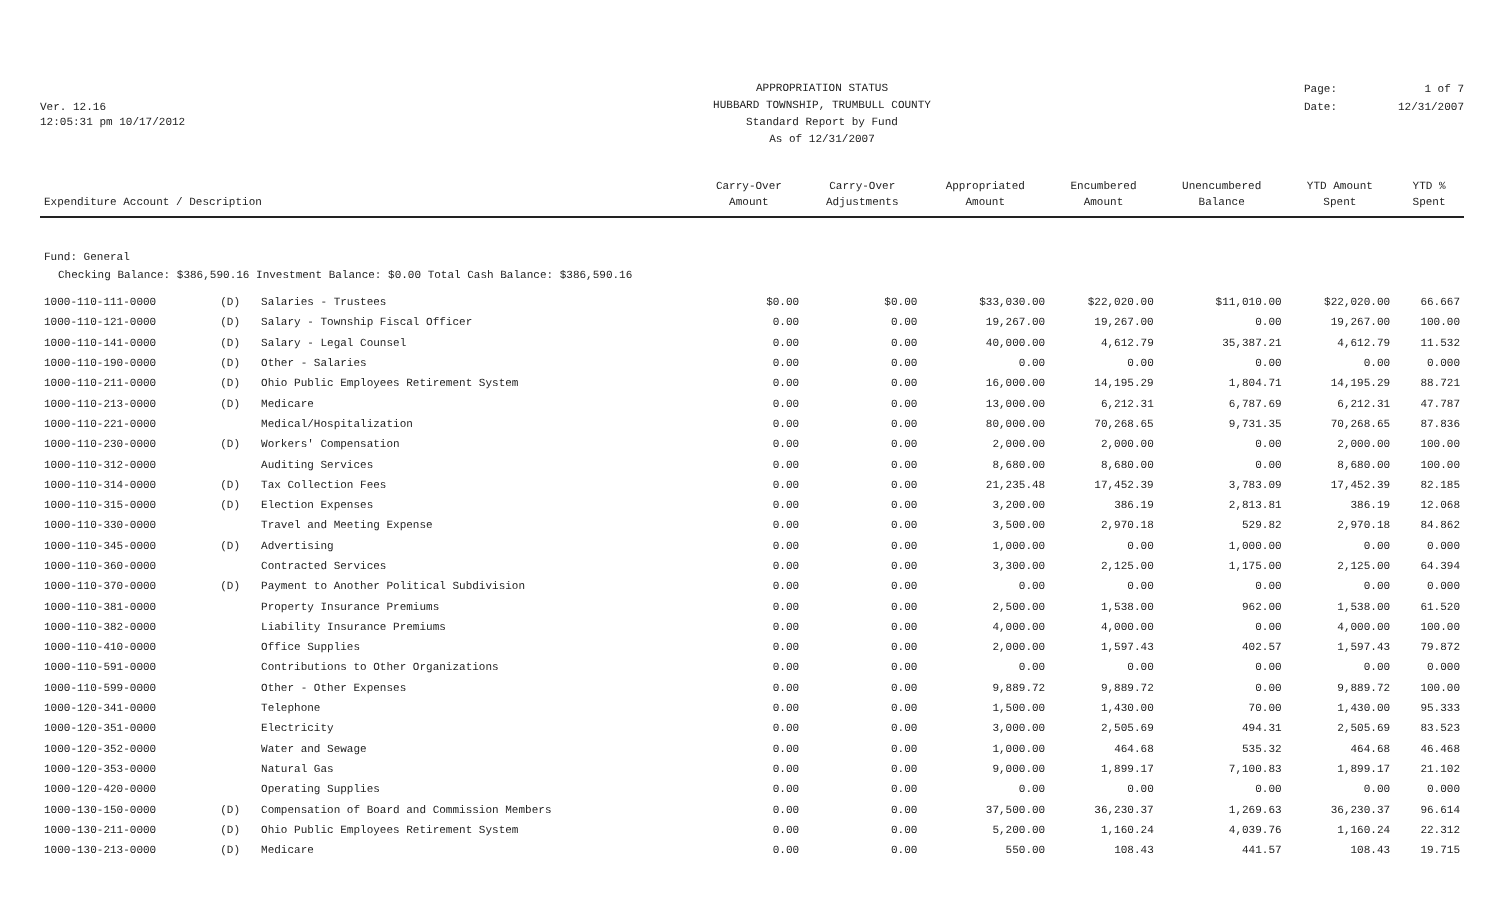Ver. 12.16
12:05:31 pm 10/17/2012
APPROPRIATION STATUS
HUBBARD TOWNSHIP, TRUMBULL COUNTY
Standard Report by Fund
As of 12/31/2007
Page: 1 of 7
Date: 12/31/2007
| Expenditure Account / Description | | | Carry-Over Amount | Carry-Over Adjustments | Appropriated Amount | Encumbered Amount | Unencumbered Balance | YTD Amount Spent | YTD % Spent |
| --- | --- | --- | --- | --- | --- | --- | --- | --- | --- |
| Fund: General | | | | | | | | | |
| Checking Balance: $386,590.16 Investment Balance: $0.00 Total Cash Balance: $386,590.16 | | | | | | | | | |
| 1000-110-111-0000 | (D) | Salaries - Trustees | $0.00 | $0.00 | $33,030.00 | $22,020.00 | $11,010.00 | $22,020.00 | 66.667 |
| 1000-110-121-0000 | (D) | Salary - Township Fiscal Officer | 0.00 | 0.00 | 19,267.00 | 19,267.00 | 0.00 | 19,267.00 | 100.00 |
| 1000-110-141-0000 | (D) | Salary - Legal Counsel | 0.00 | 0.00 | 40,000.00 | 4,612.79 | 35,387.21 | 4,612.79 | 11.532 |
| 1000-110-190-0000 | (D) | Other - Salaries | 0.00 | 0.00 | 0.00 | 0.00 | 0.00 | 0.00 | 0.000 |
| 1000-110-211-0000 | (D) | Ohio Public Employees Retirement System | 0.00 | 0.00 | 16,000.00 | 14,195.29 | 1,804.71 | 14,195.29 | 88.721 |
| 1000-110-213-0000 | (D) | Medicare | 0.00 | 0.00 | 13,000.00 | 6,212.31 | 6,787.69 | 6,212.31 | 47.787 |
| 1000-110-221-0000 | | Medical/Hospitalization | 0.00 | 0.00 | 80,000.00 | 70,268.65 | 9,731.35 | 70,268.65 | 87.836 |
| 1000-110-230-0000 | (D) | Workers' Compensation | 0.00 | 0.00 | 2,000.00 | 2,000.00 | 0.00 | 2,000.00 | 100.00 |
| 1000-110-312-0000 | | Auditing Services | 0.00 | 0.00 | 8,680.00 | 8,680.00 | 0.00 | 8,680.00 | 100.00 |
| 1000-110-314-0000 | (D) | Tax Collection Fees | 0.00 | 0.00 | 21,235.48 | 17,452.39 | 3,783.09 | 17,452.39 | 82.185 |
| 1000-110-315-0000 | (D) | Election Expenses | 0.00 | 0.00 | 3,200.00 | 386.19 | 2,813.81 | 386.19 | 12.068 |
| 1000-110-330-0000 | | Travel and Meeting Expense | 0.00 | 0.00 | 3,500.00 | 2,970.18 | 529.82 | 2,970.18 | 84.862 |
| 1000-110-345-0000 | (D) | Advertising | 0.00 | 0.00 | 1,000.00 | 0.00 | 1,000.00 | 0.00 | 0.000 |
| 1000-110-360-0000 | | Contracted Services | 0.00 | 0.00 | 3,300.00 | 2,125.00 | 1,175.00 | 2,125.00 | 64.394 |
| 1000-110-370-0000 | (D) | Payment to Another Political Subdivision | 0.00 | 0.00 | 0.00 | 0.00 | 0.00 | 0.00 | 0.000 |
| 1000-110-381-0000 | | Property Insurance Premiums | 0.00 | 0.00 | 2,500.00 | 1,538.00 | 962.00 | 1,538.00 | 61.520 |
| 1000-110-382-0000 | | Liability Insurance Premiums | 0.00 | 0.00 | 4,000.00 | 4,000.00 | 0.00 | 4,000.00 | 100.00 |
| 1000-110-410-0000 | | Office Supplies | 0.00 | 0.00 | 2,000.00 | 1,597.43 | 402.57 | 1,597.43 | 79.872 |
| 1000-110-591-0000 | | Contributions to Other Organizations | 0.00 | 0.00 | 0.00 | 0.00 | 0.00 | 0.00 | 0.000 |
| 1000-110-599-0000 | | Other - Other Expenses | 0.00 | 0.00 | 9,889.72 | 9,889.72 | 0.00 | 9,889.72 | 100.00 |
| 1000-120-341-0000 | | Telephone | 0.00 | 0.00 | 1,500.00 | 1,430.00 | 70.00 | 1,430.00 | 95.333 |
| 1000-120-351-0000 | | Electricity | 0.00 | 0.00 | 3,000.00 | 2,505.69 | 494.31 | 2,505.69 | 83.523 |
| 1000-120-352-0000 | | Water and Sewage | 0.00 | 0.00 | 1,000.00 | 464.68 | 535.32 | 464.68 | 46.468 |
| 1000-120-353-0000 | | Natural Gas | 0.00 | 0.00 | 9,000.00 | 1,899.17 | 7,100.83 | 1,899.17 | 21.102 |
| 1000-120-420-0000 | | Operating Supplies | 0.00 | 0.00 | 0.00 | 0.00 | 0.00 | 0.00 | 0.000 |
| 1000-130-150-0000 | (D) | Compensation of Board and Commission Members | 0.00 | 0.00 | 37,500.00 | 36,230.37 | 1,269.63 | 36,230.37 | 96.614 |
| 1000-130-211-0000 | (D) | Ohio Public Employees Retirement System | 0.00 | 0.00 | 5,200.00 | 1,160.24 | 4,039.76 | 1,160.24 | 22.312 |
| 1000-130-213-0000 | (D) | Medicare | 0.00 | 0.00 | 550.00 | 108.43 | 441.57 | 108.43 | 19.715 |